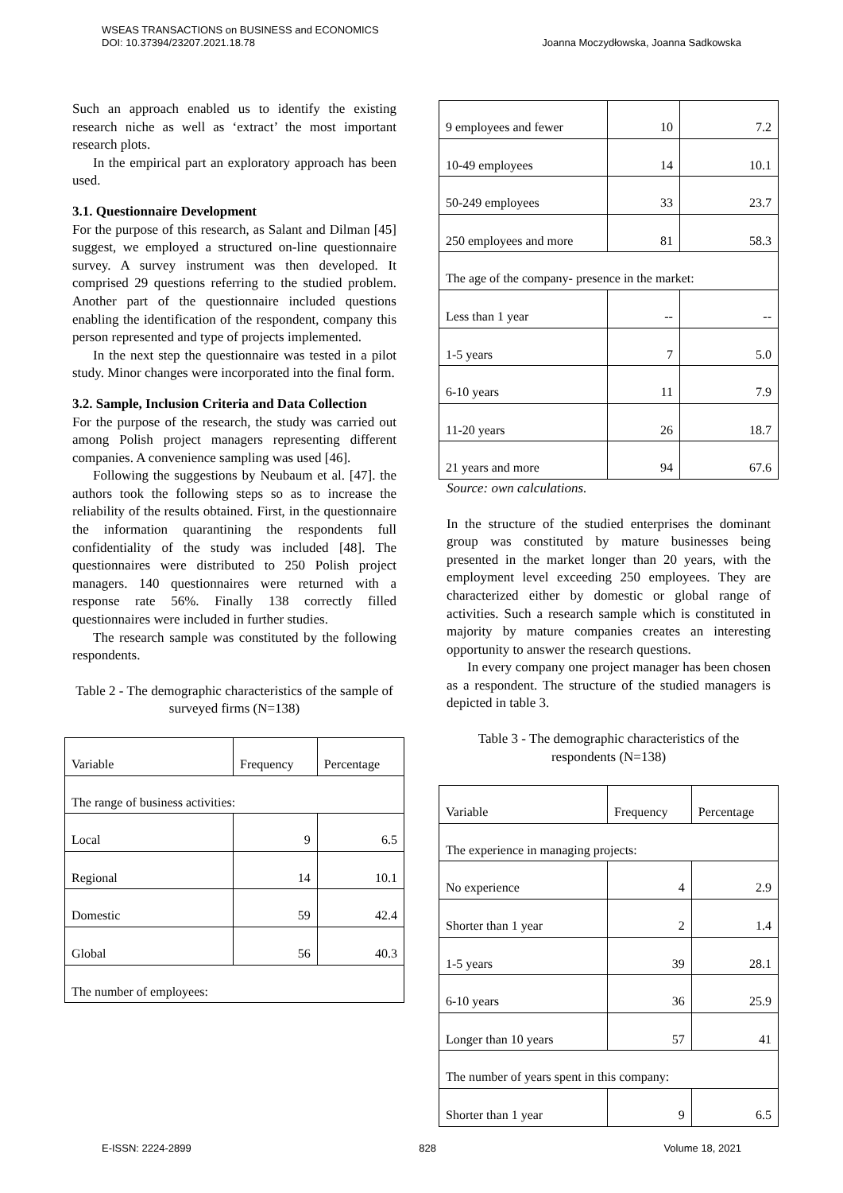WSEAS TRANSACTIONS on BUSINESS and ECONOMICS
DOI: 10.37394/23207.2021.18.78
Joanna Moczydłowska, Joanna Sadkowska
Such an approach enabled us to identify the existing research niche as well as ‘extract’ the most important research plots.
In the empirical part an exploratory approach has been used.
3.1. Questionnaire Development
For the purpose of this research, as Salant and Dilman [45] suggest, we employed a structured on-line questionnaire survey. A survey instrument was then developed. It comprised 29 questions referring to the studied problem. Another part of the questionnaire included questions enabling the identification of the respondent, company this person represented and type of projects implemented.
In the next step the questionnaire was tested in a pilot study. Minor changes were incorporated into the final form.
3.2. Sample, Inclusion Criteria and Data Collection
For the purpose of the research, the study was carried out among Polish project managers representing different companies. A convenience sampling was used [46].
Following the suggestions by Neubaum et al. [47]. the authors took the following steps so as to increase the reliability of the results obtained. First, in the questionnaire the information quarantining the respondents full confidentiality of the study was included [48]. The questionnaires were distributed to 250 Polish project managers. 140 questionnaires were returned with a response rate 56%. Finally 138 correctly filled questionnaires were included in further studies.
The research sample was constituted by the following respondents.
Table 2 - The demographic characteristics of the sample of surveyed firms (N=138)
| Variable | Frequency | Percentage |
| The range of business activities: | | |
| Local | 9 | 6.5 |
| Regional | 14 | 10.1 |
| Domestic | 59 | 42.4 |
| Global | 56 | 40.3 |
| The number of employees: | | |
| 9 employees and fewer | 10 | 7.2 |
| 10-49 employees | 14 | 10.1 |
| 50-249 employees | 33 | 23.7 |
| 250 employees and more | 81 | 58.3 |
| The age of the company- presence in the market: | | |
| Less than 1 year | -- | -- |
| 1-5 years | 7 | 5.0 |
| 6-10 years | 11 | 7.9 |
| 11-20 years | 26 | 18.7 |
| 21 years and more | 94 | 67.6 |
Source: own calculations.
In the structure of the studied enterprises the dominant group was constituted by mature businesses being presented in the market longer than 20 years, with the employment level exceeding 250 employees. They are characterized either by domestic or global range of activities. Such a research sample which is constituted in majority by mature companies creates an interesting opportunity to answer the research questions.
In every company one project manager has been chosen as a respondent. The structure of the studied managers is depicted in table 3.
Table 3 - The demographic characteristics of the respondents (N=138)
| Variable | Frequency | Percentage |
| The experience in managing projects: | | |
| No experience | 4 | 2.9 |
| Shorter than 1 year | 2 | 1.4 |
| 1-5 years | 39 | 28.1 |
| 6-10 years | 36 | 25.9 |
| Longer than 10 years | 57 | 41 |
| The number of years spent in this company: | | |
| Shorter than 1 year | 9 | 6.5 |
E-ISSN: 2224-2899 828 Volume 18, 2021